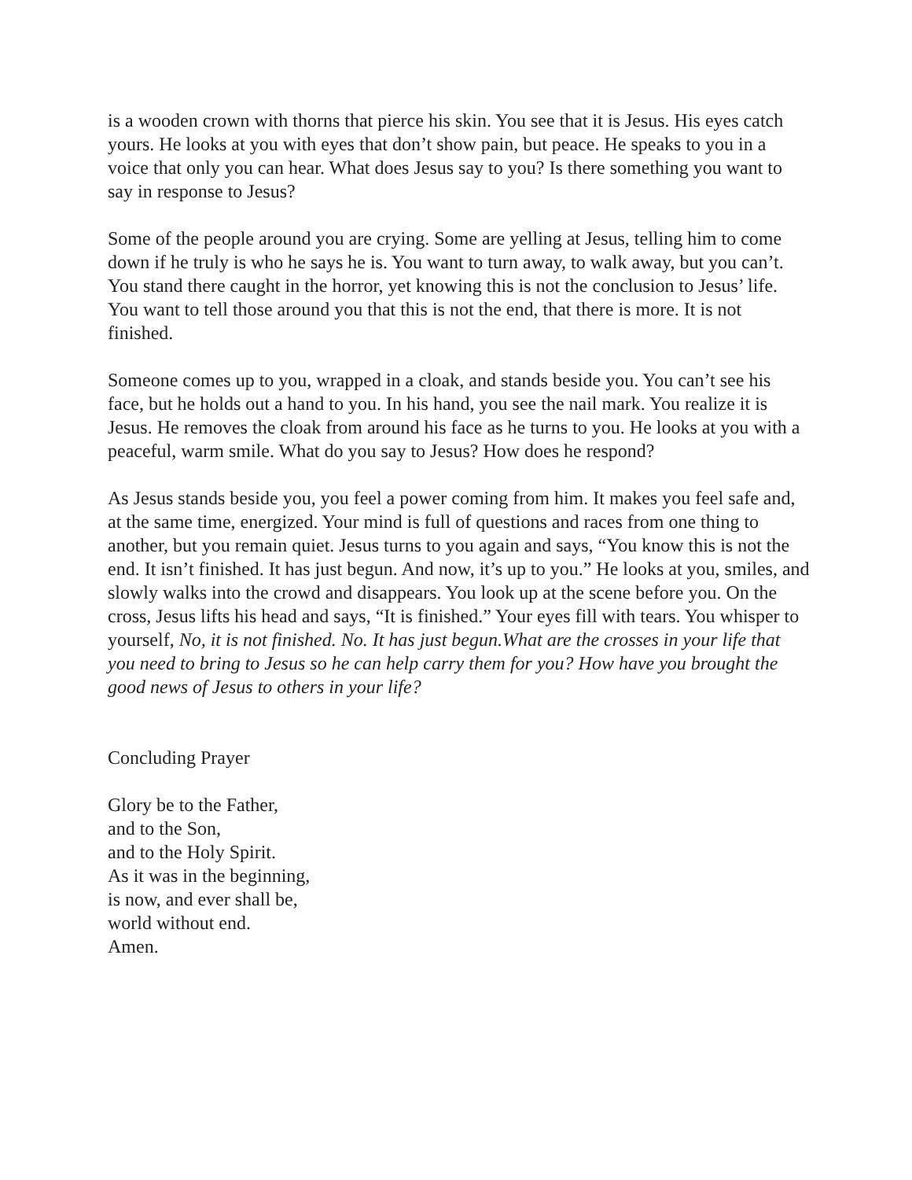is a wooden crown with thorns that pierce his skin. You see that it is Jesus. His eyes catch yours. He looks at you with eyes that don’t show pain, but peace. He speaks to you in a voice that only you can hear. What does Jesus say to you? Is there something you want to say in response to Jesus?
Some of the people around you are crying. Some are yelling at Jesus, telling him to come down if he truly is who he says he is. You want to turn away, to walk away, but you can’t. You stand there caught in the horror, yet knowing this is not the conclusion to Jesus’ life. You want to tell those around you that this is not the end, that there is more. It is not finished.
Someone comes up to you, wrapped in a cloak, and stands beside you. You can’t see his face, but he holds out a hand to you. In his hand, you see the nail mark. You realize it is Jesus. He removes the cloak from around his face as he turns to you. He looks at you with a peaceful, warm smile. What do you say to Jesus? How does he respond?
As Jesus stands beside you, you feel a power coming from him. It makes you feel safe and, at the same time, energized. Your mind is full of questions and races from one thing to another, but you remain quiet. Jesus turns to you again and says, “You know this is not the end. It isn’t finished. It has just begun. And now, it’s up to you.” He looks at you, smiles, and slowly walks into the crowd and disappears. You look up at the scene before you. On the cross, Jesus lifts his head and says, “It is finished.” Your eyes fill with tears. You whisper to yourself, No, it is not finished. No. It has just begun.What are the crosses in your life that you need to bring to Jesus so he can help carry them for you? How have you brought the good news of Jesus to others in your life?
Concluding Prayer
Glory be to the Father,
and to the Son,
and to the Holy Spirit.
As it was in the beginning,
is now, and ever shall be,
world without end.
Amen.